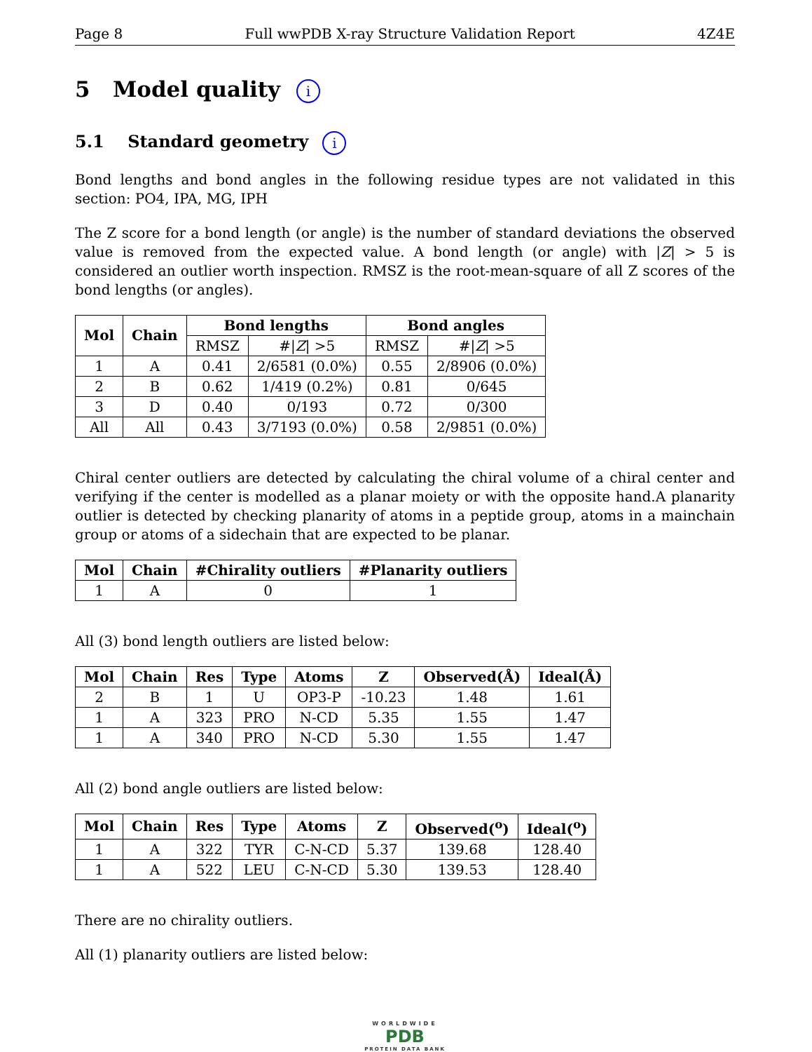Page 8 Full wwPDB X-ray Structure Validation Report 4Z4E
5 Model quality i
5.1 Standard geometry i
Bond lengths and bond angles in the following residue types are not validated in this section: PO4, IPA, MG, IPH
The Z score for a bond length (or angle) is the number of standard deviations the observed value is removed from the expected value. A bond length (or angle) with |Z| > 5 is considered an outlier worth inspection. RMSZ is the root-mean-square of all Z scores of the bond lengths (or angles).
| Mol | Chain | Bond lengths | | Bond angles | |
| --- | --- | --- | --- | --- | --- |
| | | RMSZ | #/ Z / >5 | RMSZ | #/ Z / >5 |
| 1 | A | 0.41 | 2/6581 (0.0%) | 0.55 | 2/8906 (0.0%) |
| 2 | B | 0.62 | 1/419 (0.2%) | 0.81 | 0/645 |
| 3 | D | 0.40 | 0/193 | 0.72 | 0/300 |
| All | All | 0.43 | 3/7193 (0.0%) | 0.58 | 2/9851 (0.0%) |
Chiral center outliers are detected by calculating the chiral volume of a chiral center and verifying if the center is modelled as a planar moiety or with the opposite hand.A planarity outlier is detected by checking planarity of atoms in a peptide group, atoms in a mainchain group or atoms of a sidechain that are expected to be planar.
| Mol | Chain | #Chirality outliers | #Planarity outliers |
| --- | --- | --- | --- |
| 1 | A | 0 | 1 |
All (3) bond length outliers are listed below:
| Mol | Chain | Res | Type | Atoms | Z | Observed(Å) | Ideal(Å) |
| --- | --- | --- | --- | --- | --- | --- | --- |
| 2 | B | 1 | U | OP3-P | -10.23 | 1.48 | 1.61 |
| 1 | A | 323 | PRO | N-CD | 5.35 | 1.55 | 1.47 |
| 1 | A | 340 | PRO | N-CD | 5.30 | 1.55 | 1.47 |
All (2) bond angle outliers are listed below:
| Mol | Chain | Res | Type | Atoms | Z | Observed(<sup>o</sup>) | Ideal(<sup>o</sup>) |
| --- | --- | --- | --- | --- | --- | --- | --- |
| 1 | A | 322 | TYR | C-N-CD | 5.37 | 139.68 | 128.40 |
| 1 | A | 522 | LEU | C-N-CD | 5.30 | 139.53 | 128.40 |
There are no chirality outliers.
All (1) planarity outliers are listed below:
WORLDWIDE
PDB
PROTEIN DATA BANK